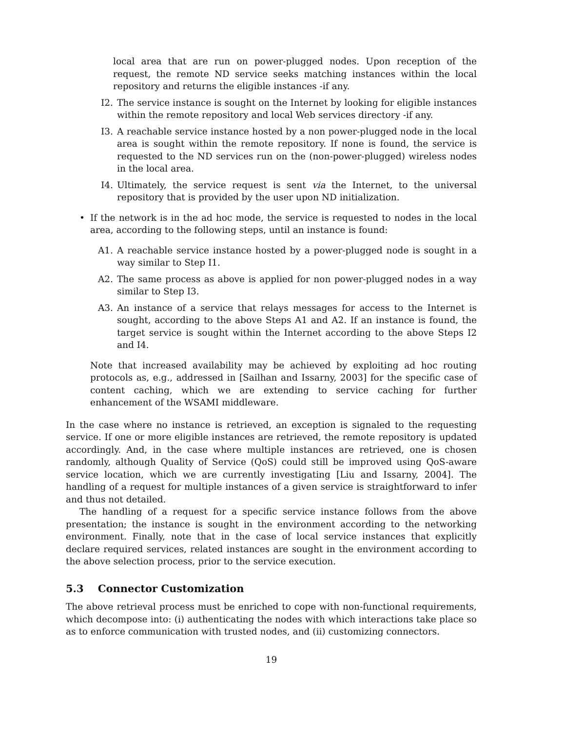local area that are run on power-plugged nodes. Upon reception of the request, the remote ND service seeks matching instances within the local repository and returns the eligible instances -if any.
I2. The service instance is sought on the Internet by looking for eligible instances within the remote repository and local Web services directory -if any.
I3. A reachable service instance hosted by a non power-plugged node in the local area is sought within the remote repository. If none is found, the service is requested to the ND services run on the (non-power-plugged) wireless nodes in the local area.
I4. Ultimately, the service request is sent via the Internet, to the universal repository that is provided by the user upon ND initialization.
• If the network is in the ad hoc mode, the service is requested to nodes in the local area, according to the following steps, until an instance is found:
A1. A reachable service instance hosted by a power-plugged node is sought in a way similar to Step I1.
A2. The same process as above is applied for non power-plugged nodes in a way similar to Step I3.
A3. An instance of a service that relays messages for access to the Internet is sought, according to the above Steps A1 and A2. If an instance is found, the target service is sought within the Internet according to the above Steps I2 and I4.
Note that increased availability may be achieved by exploiting ad hoc routing protocols as, e.g., addressed in [Sailhan and Issarny, 2003] for the specific case of content caching, which we are extending to service caching for further enhancement of the WSAMI middleware.
In the case where no instance is retrieved, an exception is signaled to the requesting service. If one or more eligible instances are retrieved, the remote repository is updated accordingly. And, in the case where multiple instances are retrieved, one is chosen randomly, although Quality of Service (QoS) could still be improved using QoS-aware service location, which we are currently investigating [Liu and Issarny, 2004]. The handling of a request for multiple instances of a given service is straightforward to infer and thus not detailed.
The handling of a request for a specific service instance follows from the above presentation; the instance is sought in the environment according to the networking environment. Finally, note that in the case of local service instances that explicitly declare required services, related instances are sought in the environment according to the above selection process, prior to the service execution.
5.3 Connector Customization
The above retrieval process must be enriched to cope with non-functional requirements, which decompose into: (i) authenticating the nodes with which interactions take place so as to enforce communication with trusted nodes, and (ii) customizing connectors.
19